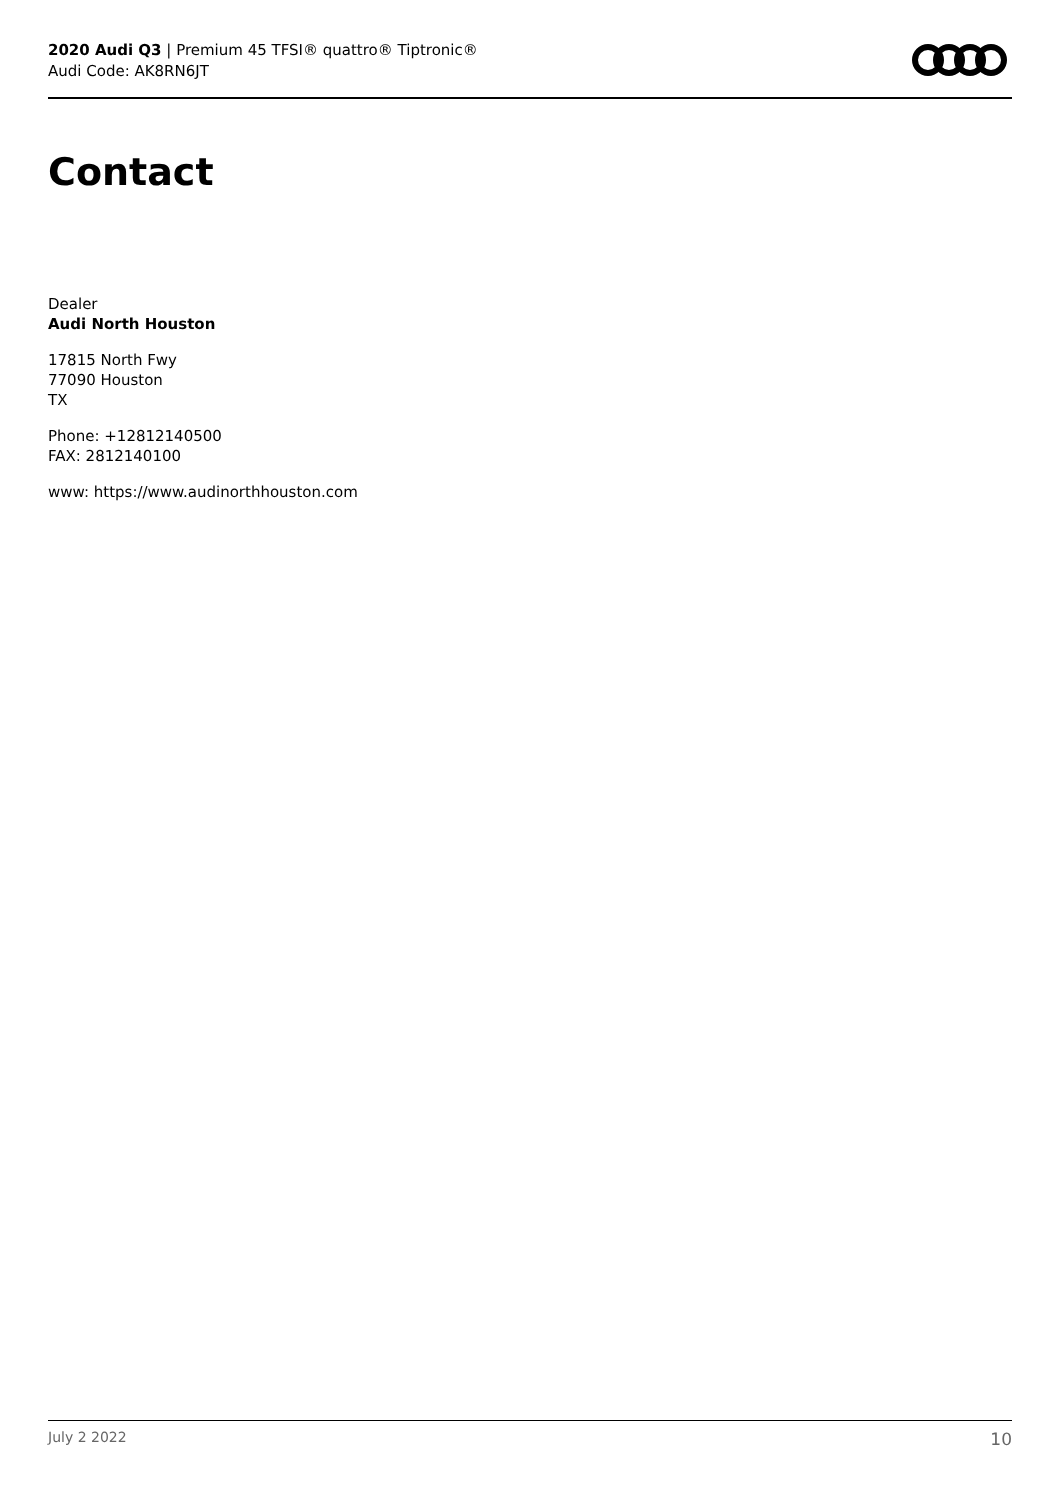2020 Audi Q3 | Premium 45 TFSI® quattro® Tiptronic®
Audi Code: AK8RN6JT
Contact
Dealer
Audi North Houston
17815 North Fwy
77090 Houston
TX
Phone: +12812140500
FAX: 2812140100
www: https://www.audinorthhouston.com
July 2 2022 10